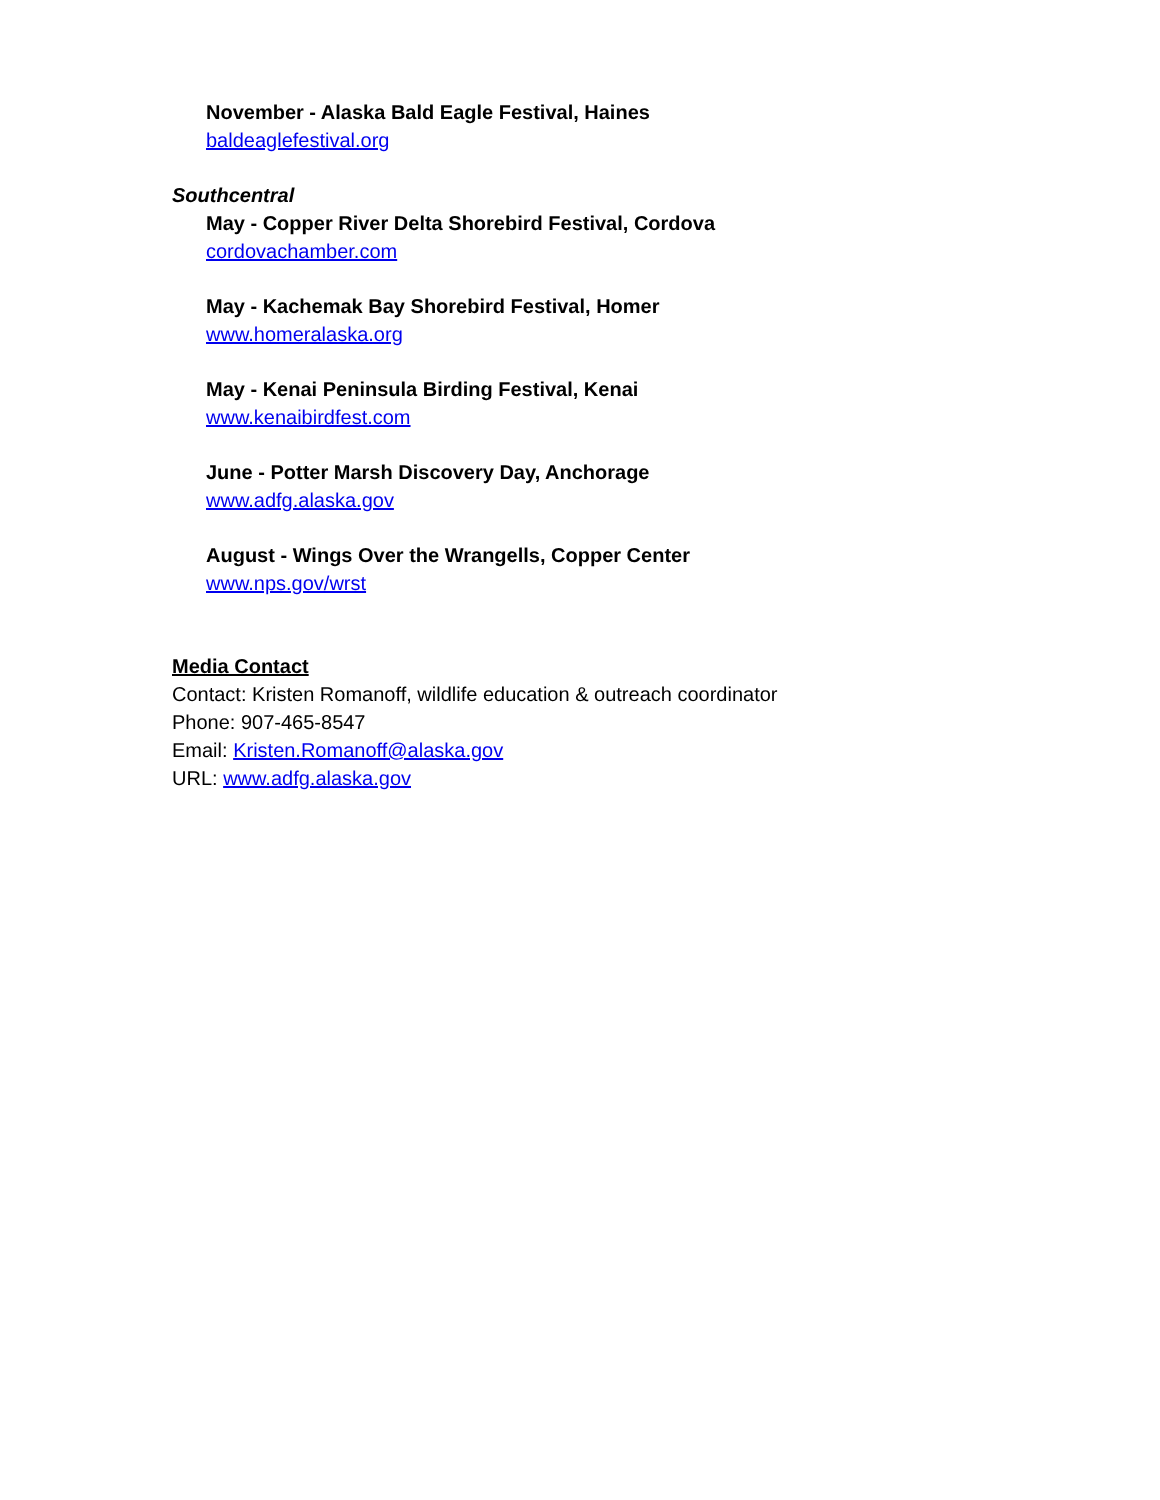November - Alaska Bald Eagle Festival, Haines
baldeaglefestival.org
Southcentral
May - Copper River Delta Shorebird Festival, Cordova
cordovachamber.com
May - Kachemak Bay Shorebird Festival, Homer
www.homeralaska.org
May - Kenai Peninsula Birding Festival, Kenai
www.kenaibirdfest.com
June - Potter Marsh Discovery Day, Anchorage
www.adfg.alaska.gov
August - Wings Over the Wrangells, Copper Center
www.nps.gov/wrst
Media Contact
Contact: Kristen Romanoff, wildlife education & outreach coordinator
Phone: 907-465-8547
Email: Kristen.Romanoff@alaska.gov
URL: www.adfg.alaska.gov